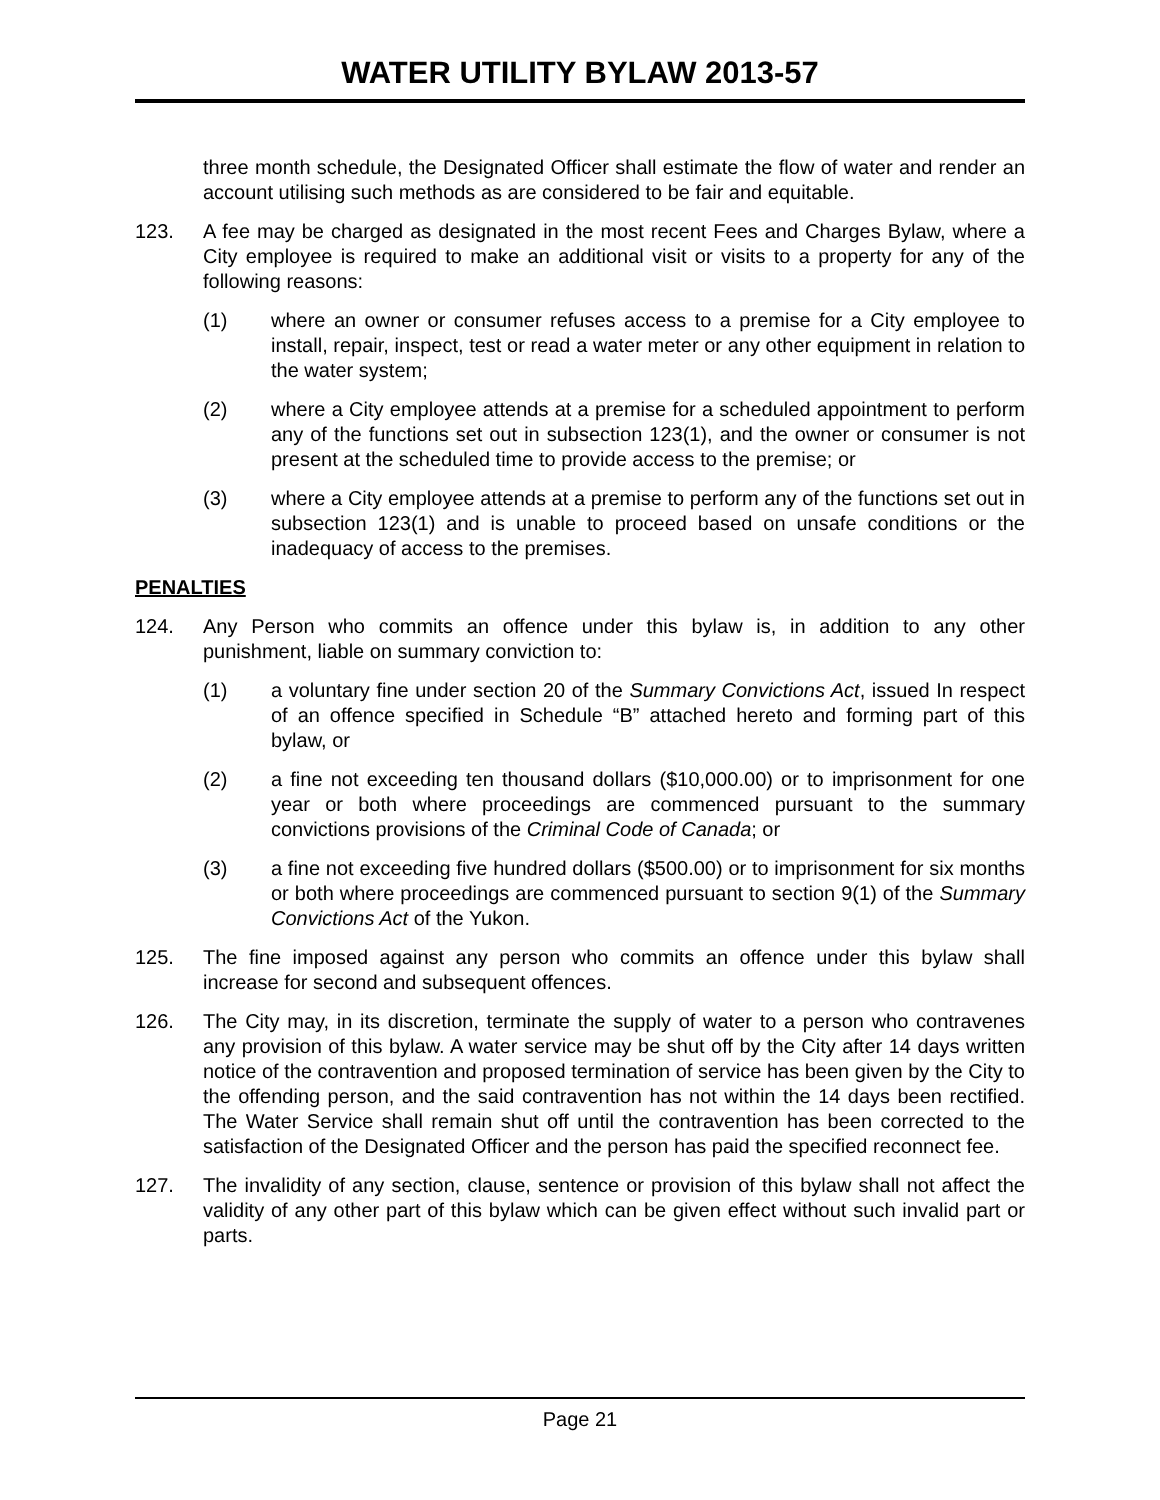WATER UTILITY BYLAW 2013-57
three month schedule, the Designated Officer shall estimate the flow of water and render an account utilising such methods as are considered to be fair and equitable.
123. A fee may be charged as designated in the most recent Fees and Charges Bylaw, where a City employee is required to make an additional visit or visits to a property for any of the following reasons:
(1) where an owner or consumer refuses access to a premise for a City employee to install, repair, inspect, test or read a water meter or any other equipment in relation to the water system;
(2) where a City employee attends at a premise for a scheduled appointment to perform any of the functions set out in subsection 123(1), and the owner or consumer is not present at the scheduled time to provide access to the premise; or
(3) where a City employee attends at a premise to perform any of the functions set out in subsection 123(1) and is unable to proceed based on unsafe conditions or the inadequacy of access to the premises.
PENALTIES
124. Any Person who commits an offence under this bylaw is, in addition to any other punishment, liable on summary conviction to:
(1) a voluntary fine under section 20 of the Summary Convictions Act, issued In respect of an offence specified in Schedule “B” attached hereto and forming part of this bylaw, or
(2) a fine not exceeding ten thousand dollars ($10,000.00) or to imprisonment for one year or both where proceedings are commenced pursuant to the summary convictions provisions of the Criminal Code of Canada; or
(3) a fine not exceeding five hundred dollars ($500.00) or to imprisonment for six months or both where proceedings are commenced pursuant to section 9(1) of the Summary Convictions Act of the Yukon.
125. The fine imposed against any person who commits an offence under this bylaw shall increase for second and subsequent offences.
126. The City may, in its discretion, terminate the supply of water to a person who contravenes any provision of this bylaw. A water service may be shut off by the City after 14 days written notice of the contravention and proposed termination of service has been given by the City to the offending person, and the said contravention has not within the 14 days been rectified. The Water Service shall remain shut off until the contravention has been corrected to the satisfaction of the Designated Officer and the person has paid the specified reconnect fee.
127. The invalidity of any section, clause, sentence or provision of this bylaw shall not affect the validity of any other part of this bylaw which can be given effect without such invalid part or parts.
Page 21